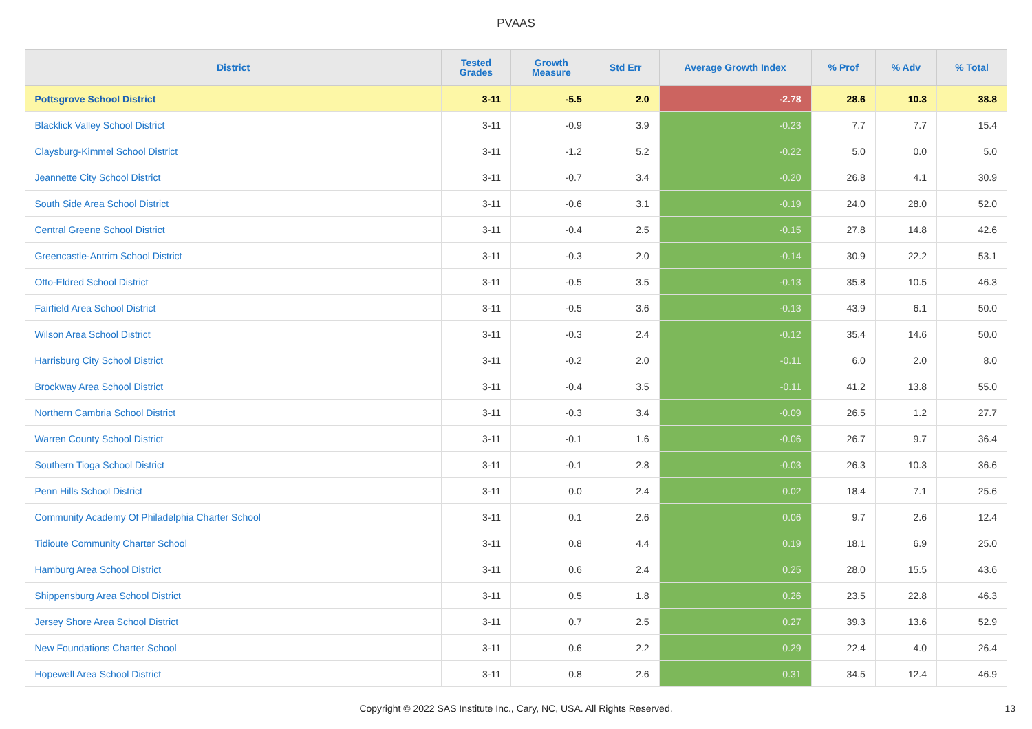PVAAS
| District | Tested Grades | Growth Measure | Std Err | Average Growth Index | % Prof | % Adv | % Total |
| --- | --- | --- | --- | --- | --- | --- | --- |
| Pottsgrove School District | 3-11 | -5.5 | 2.0 | -2.78 | 28.6 | 10.3 | 38.8 |
| Blacklick Valley School District | 3-11 | -0.9 | 3.9 | -0.23 | 7.7 | 7.7 | 15.4 |
| Claysburg-Kimmel School District | 3-11 | -1.2 | 5.2 | -0.22 | 5.0 | 0.0 | 5.0 |
| Jeannette City School District | 3-11 | -0.7 | 3.4 | -0.20 | 26.8 | 4.1 | 30.9 |
| South Side Area School District | 3-11 | -0.6 | 3.1 | -0.19 | 24.0 | 28.0 | 52.0 |
| Central Greene School District | 3-11 | -0.4 | 2.5 | -0.15 | 27.8 | 14.8 | 42.6 |
| Greencastle-Antrim School District | 3-11 | -0.3 | 2.0 | -0.14 | 30.9 | 22.2 | 53.1 |
| Otto-Eldred School District | 3-11 | -0.5 | 3.5 | -0.13 | 35.8 | 10.5 | 46.3 |
| Fairfield Area School District | 3-11 | -0.5 | 3.6 | -0.13 | 43.9 | 6.1 | 50.0 |
| Wilson Area School District | 3-11 | -0.3 | 2.4 | -0.12 | 35.4 | 14.6 | 50.0 |
| Harrisburg City School District | 3-11 | -0.2 | 2.0 | -0.11 | 6.0 | 2.0 | 8.0 |
| Brockway Area School District | 3-11 | -0.4 | 3.5 | -0.11 | 41.2 | 13.8 | 55.0 |
| Northern Cambria School District | 3-11 | -0.3 | 3.4 | -0.09 | 26.5 | 1.2 | 27.7 |
| Warren County School District | 3-11 | -0.1 | 1.6 | -0.06 | 26.7 | 9.7 | 36.4 |
| Southern Tioga School District | 3-11 | -0.1 | 2.8 | -0.03 | 26.3 | 10.3 | 36.6 |
| Penn Hills School District | 3-11 | 0.0 | 2.4 | 0.02 | 18.4 | 7.1 | 25.6 |
| Community Academy Of Philadelphia Charter School | 3-11 | 0.1 | 2.6 | 0.06 | 9.7 | 2.6 | 12.4 |
| Tidioute Community Charter School | 3-11 | 0.8 | 4.4 | 0.19 | 18.1 | 6.9 | 25.0 |
| Hamburg Area School District | 3-11 | 0.6 | 2.4 | 0.25 | 28.0 | 15.5 | 43.6 |
| Shippensburg Area School District | 3-11 | 0.5 | 1.8 | 0.26 | 23.5 | 22.8 | 46.3 |
| Jersey Shore Area School District | 3-11 | 0.7 | 2.5 | 0.27 | 39.3 | 13.6 | 52.9 |
| New Foundations Charter School | 3-11 | 0.6 | 2.2 | 0.29 | 22.4 | 4.0 | 26.4 |
| Hopewell Area School District | 3-11 | 0.8 | 2.6 | 0.31 | 34.5 | 12.4 | 46.9 |
Copyright © 2022 SAS Institute Inc., Cary, NC, USA. All Rights Reserved. 13